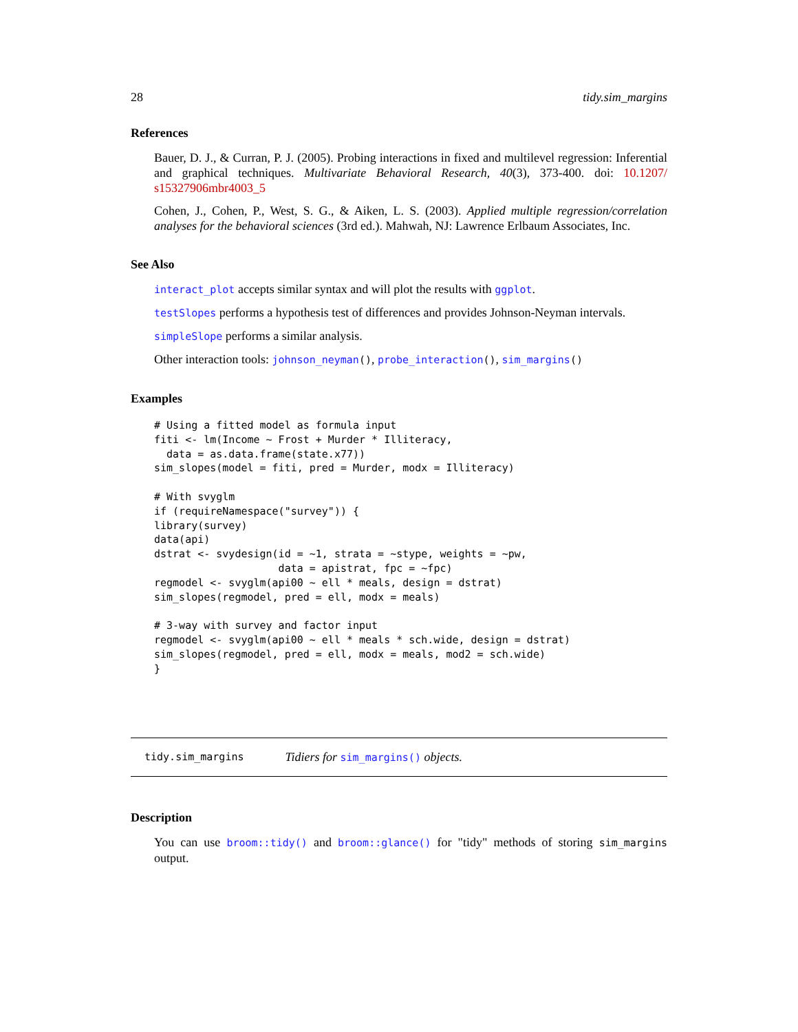28 tidy.sim_margins
References
Bauer, D. J., & Curran, P. J. (2005). Probing interactions in fixed and multilevel regression: Inferential and graphical techniques. Multivariate Behavioral Research, 40(3), 373-400. doi: 10.1207/ s15327906mbr4003_5
Cohen, J., Cohen, P., West, S. G., & Aiken, L. S. (2003). Applied multiple regression/correlation analyses for the behavioral sciences (3rd ed.). Mahwah, NJ: Lawrence Erlbaum Associates, Inc.
See Also
interact_plot accepts similar syntax and will plot the results with ggplot.
testSlopes performs a hypothesis test of differences and provides Johnson-Neyman intervals.
simpleSlope performs a similar analysis.
Other interaction tools: johnson_neyman(), probe_interaction(), sim_margins()
Examples
# Using a fitted model as formula input
fiti <- lm(Income ~ Frost + Murder * Illiteracy,
  data = as.data.frame(state.x77))
sim_slopes(model = fiti, pred = Murder, modx = Illiteracy)

# With svyglm
if (requireNamespace("survey")) {
library(survey)
data(api)
dstrat <- svydesign(id = ~1, strata = ~stype, weights = ~pw,
                    data = apistrat, fpc = ~fpc)
regmodel <- svyglm(api00 ~ ell * meals, design = dstrat)
sim_slopes(regmodel, pred = ell, modx = meals)

# 3-way with survey and factor input
regmodel <- svyglm(api00 ~ ell * meals * sch.wide, design = dstrat)
sim_slopes(regmodel, pred = ell, modx = meals, mod2 = sch.wide)
}
tidy.sim_margins Tidiers for sim_margins() objects.
Description
You can use broom::tidy() and broom::glance() for "tidy" methods of storing sim_margins output.